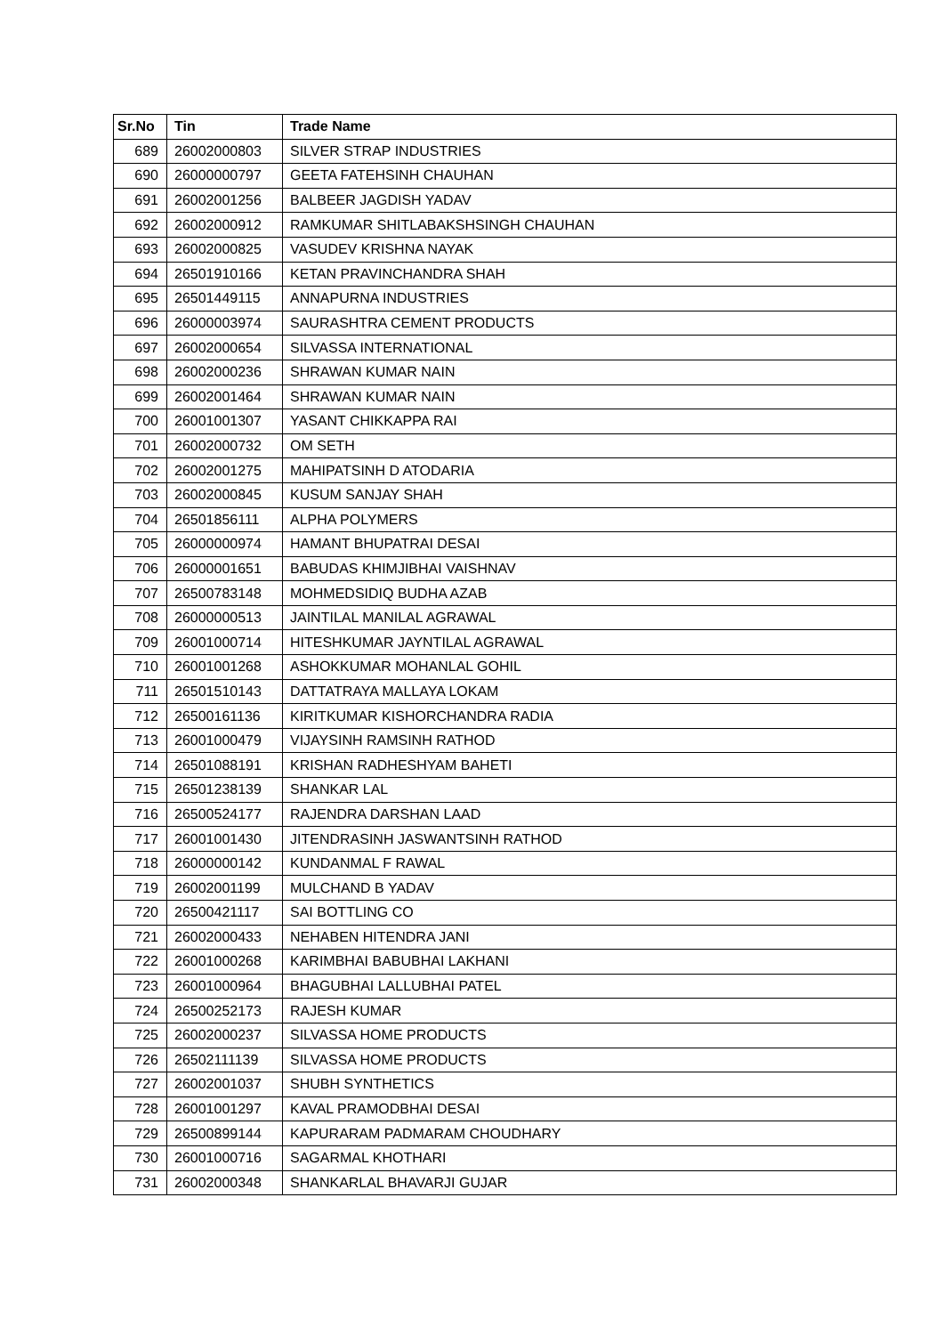| Sr.No | Tin | Trade Name |
| --- | --- | --- |
| 689 | 26002000803 | SILVER STRAP INDUSTRIES |
| 690 | 26000000797 | GEETA FATEHSINH CHAUHAN |
| 691 | 26002001256 | BALBEER JAGDISH YADAV |
| 692 | 26002000912 | RAMKUMAR SHITLABAKSHSINGH CHAUHAN |
| 693 | 26002000825 | VASUDEV KRISHNA NAYAK |
| 694 | 26501910166 | KETAN PRAVINCHANDRA SHAH |
| 695 | 26501449115 | ANNAPURNA INDUSTRIES |
| 696 | 26000003974 | SAURASHTRA CEMENT PRODUCTS |
| 697 | 26002000654 | SILVASSA INTERNATIONAL |
| 698 | 26002000236 | SHRAWAN KUMAR NAIN |
| 699 | 26002001464 | SHRAWAN KUMAR NAIN |
| 700 | 26001001307 | YASANT CHIKKAPPA RAI |
| 701 | 26002000732 | OM SETH |
| 702 | 26002001275 | MAHIPATSINH D ATODARIA |
| 703 | 26002000845 | KUSUM SANJAY SHAH |
| 704 | 26501856111 | ALPHA POLYMERS |
| 705 | 26000000974 | HAMANT BHUPATRAI DESAI |
| 706 | 26000001651 | BABUDAS KHIMJIBHAI VAISHNAV |
| 707 | 26500783148 | MOHMEDSIDIQ BUDHA AZAB |
| 708 | 26000000513 | JAINTILAL MANILAL AGRAWAL |
| 709 | 26001000714 | HITESHKUMAR JAYNTILAL AGRAWAL |
| 710 | 26001001268 | ASHOKKUMAR MOHANLAL GOHIL |
| 711 | 26501510143 | DATTATRAYA MALLAYA LOKAM |
| 712 | 26500161136 | KIRITKUMAR KISHORCHANDRA RADIA |
| 713 | 26001000479 | VIJAYSINH RAMSINH RATHOD |
| 714 | 26501088191 | KRISHAN RADHESHYAM BAHETI |
| 715 | 26501238139 | SHANKAR LAL |
| 716 | 26500524177 | RAJENDRA DARSHAN LAAD |
| 717 | 26001001430 | JITENDRASINH JASWANTSINH RATHOD |
| 718 | 26000000142 | KUNDANMAL F RAWAL |
| 719 | 26002001199 | MULCHAND B YADAV |
| 720 | 26500421117 | SAI BOTTLING CO |
| 721 | 26002000433 | NEHABEN HITENDRA JANI |
| 722 | 26001000268 | KARIMBHAI BABUBHAI LAKHANI |
| 723 | 26001000964 | BHAGUBHAI LALLUBHAI PATEL |
| 724 | 26500252173 | RAJESH KUMAR |
| 725 | 26002000237 | SILVASSA HOME PRODUCTS |
| 726 | 26502111139 | SILVASSA HOME PRODUCTS |
| 727 | 26002001037 | SHUBH SYNTHETICS |
| 728 | 26001001297 | KAVAL PRAMODBHAI DESAI |
| 729 | 26500899144 | KAPURARAM PADMARAM CHOUDHARY |
| 730 | 26001000716 | SAGARMAL KHOTHARI |
| 731 | 26002000348 | SHANKARLAL BHAVARJI GUJAR |